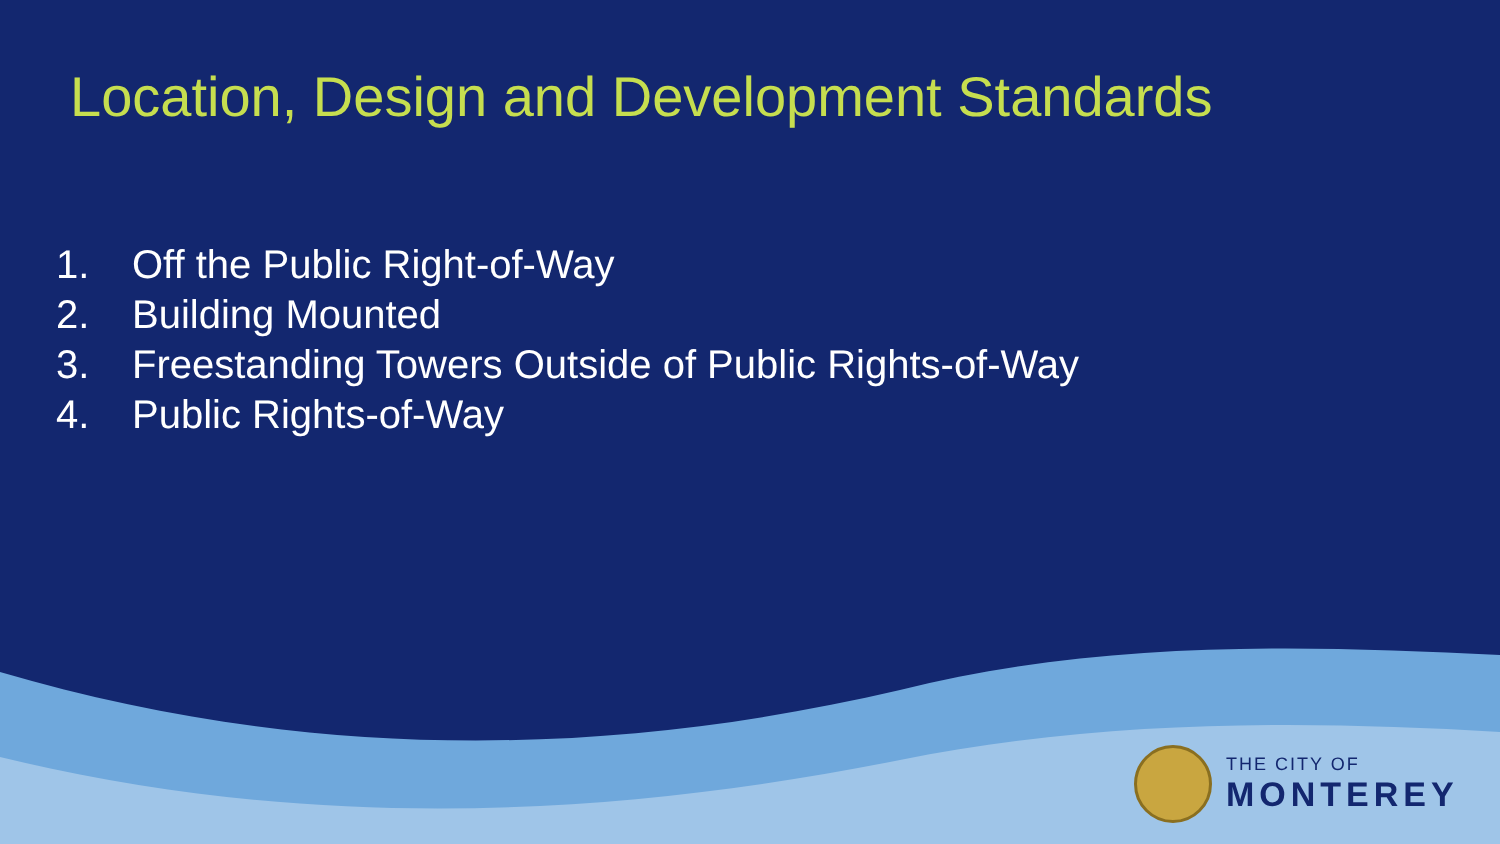Location, Design and Development Standards
1. Off the Public Right-of-Way
2. Building Mounted
3. Freestanding Towers Outside of Public Rights-of-Way
4. Public Rights-of-Way
THE CITY OF
MONTEREY